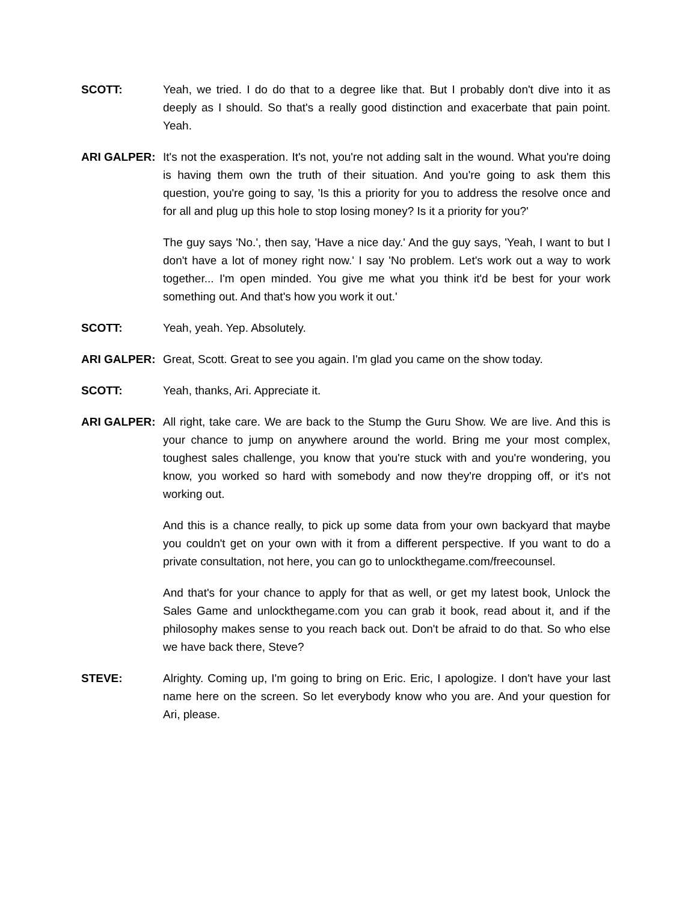SCOTT: Yeah, we tried. I do do that to a degree like that. But I probably don't dive into it as deeply as I should. So that's a really good distinction and exacerbate that pain point. Yeah.
ARI GALPER: It's not the exasperation. It's not, you're not adding salt in the wound. What you're doing is having them own the truth of their situation. And you're going to ask them this question, you're going to say, 'Is this a priority for you to address the resolve once and for all and plug up this hole to stop losing money? Is it a priority for you?'
The guy says 'No.', then say, 'Have a nice day.' And the guy says, 'Yeah, I want to but I don't have a lot of money right now.' I say 'No problem. Let's work out a way to work together... I'm open minded. You give me what you think it'd be best for your work something out. And that's how you work it out.'
SCOTT: Yeah, yeah. Yep. Absolutely.
ARI GALPER: Great, Scott. Great to see you again. I'm glad you came on the show today.
SCOTT: Yeah, thanks, Ari. Appreciate it.
ARI GALPER: All right, take care. We are back to the Stump the Guru Show. We are live. And this is your chance to jump on anywhere around the world. Bring me your most complex, toughest sales challenge, you know that you're stuck with and you're wondering, you know, you worked so hard with somebody and now they're dropping off, or it's not working out.
And this is a chance really, to pick up some data from your own backyard that maybe you couldn't get on your own with it from a different perspective. If you want to do a private consultation, not here, you can go to unlockthegame.com/freecounsel.
And that's for your chance to apply for that as well, or get my latest book, Unlock the Sales Game and unlockthegame.com you can grab it book, read about it, and if the philosophy makes sense to you reach back out. Don't be afraid to do that. So who else we have back there, Steve?
STEVE: Alrighty. Coming up, I'm going to bring on Eric. Eric, I apologize. I don't have your last name here on the screen. So let everybody know who you are. And your question for Ari, please.